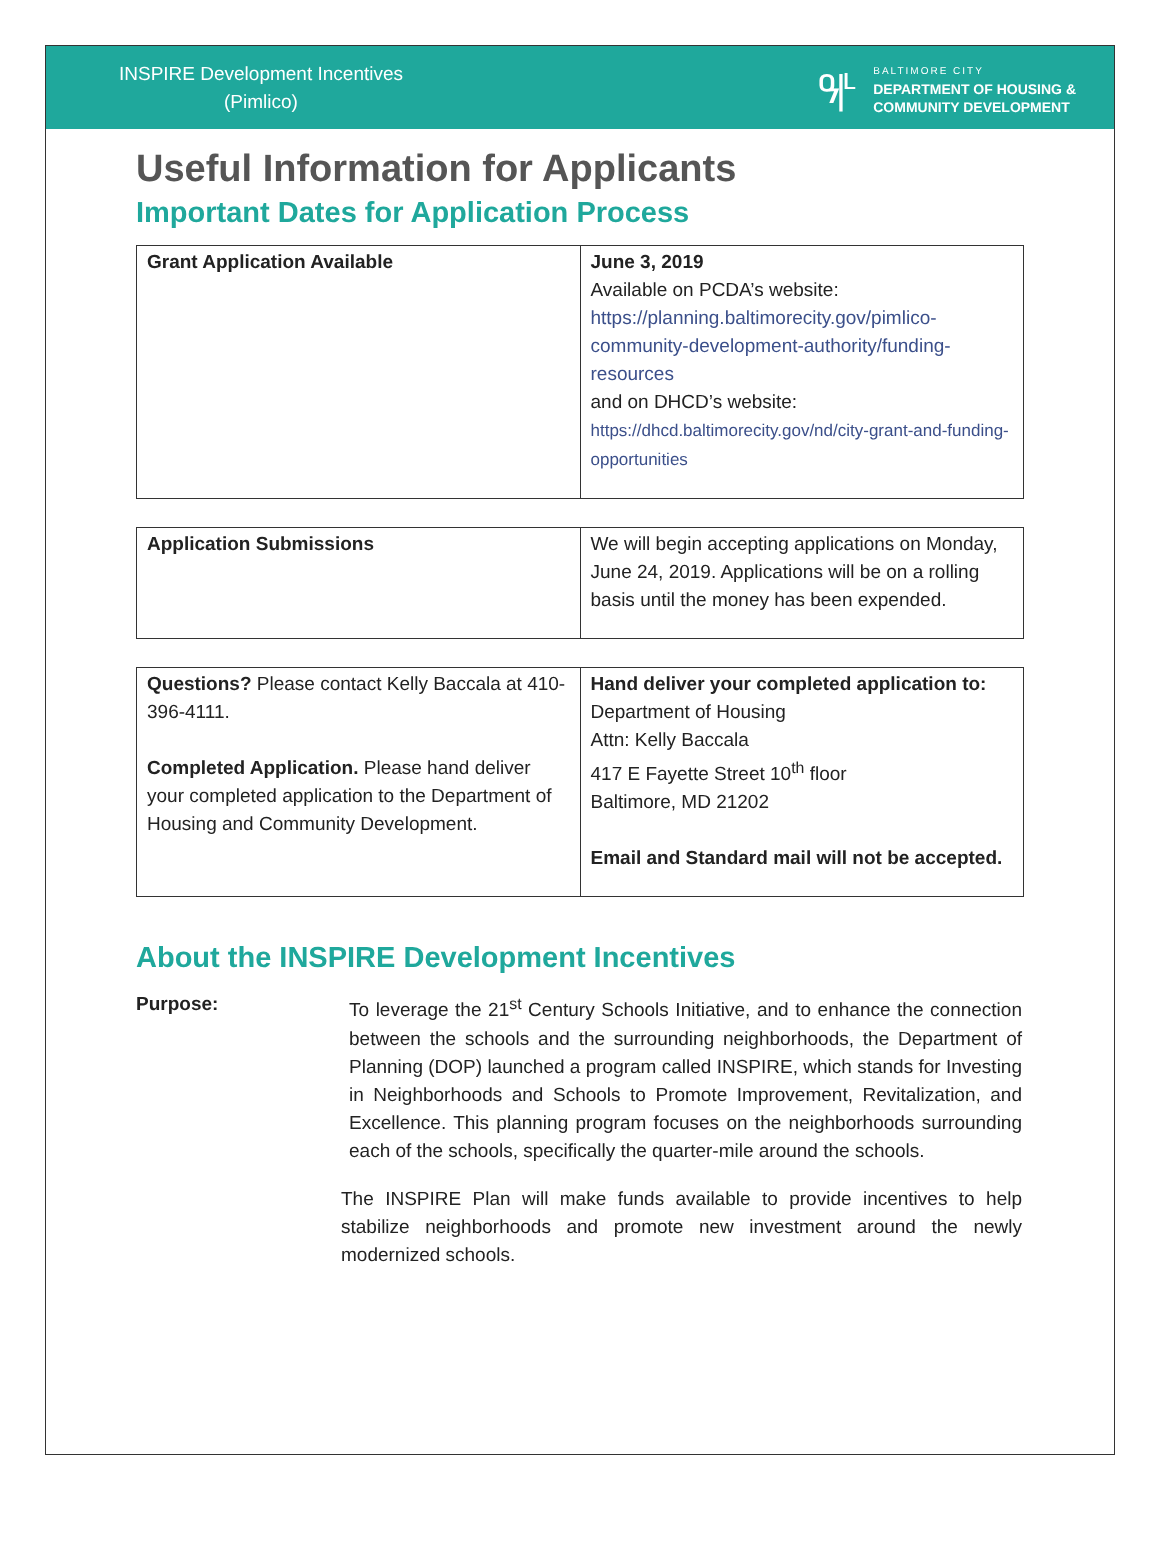INSPIRE Development Incentives
(Pimlico)
ዓ|ᒻ
BALTIMORE CITY
DEPARTMENT OF HOUSING &
COMMUNITY DEVELOPMENT
Useful Information for Applicants
Important Dates for Application Process
| Grant Application Available | June 3, 2019 Available on PCDA’s website: https://planning.baltimorecity.gov/pimlico-community-development-authority/funding-resources and on DHCD’s website: https://dhcd.baltimorecity.gov/nd/city-grant-and-funding-opportunities |
| Application Submissions | We will begin accepting applications on Monday, June 24, 2019. Applications will be on a rolling basis until the money has been expended. |
| Questions? Please contact Kelly Baccala at 410-396-4111. Completed Application. Please hand deliver your completed application to the Department of Housing and Community Development. | Hand deliver your completed application to: Department of Housing Attn: Kelly Baccala 417 E Fayette Street 10<sup>th</sup> floor Baltimore, MD 21202 Email and Standard mail will not be accepted. |
About the INSPIRE Development Incentives
Purpose: To leverage the 21<sup>st</sup> Century Schools Initiative, and to enhance the connection between the schools and the surrounding neighborhoods, the Department of Planning (DOP) launched a program called INSPIRE, which stands for Investing in Neighborhoods and Schools to Promote Improvement, Revitalization, and Excellence. This planning program focuses on the neighborhoods surrounding each of the schools, specifically the quarter-mile around the schools.
The INSPIRE Plan will make funds available to provide incentives to help stabilize neighborhoods and promote new investment around the newly modernized schools.